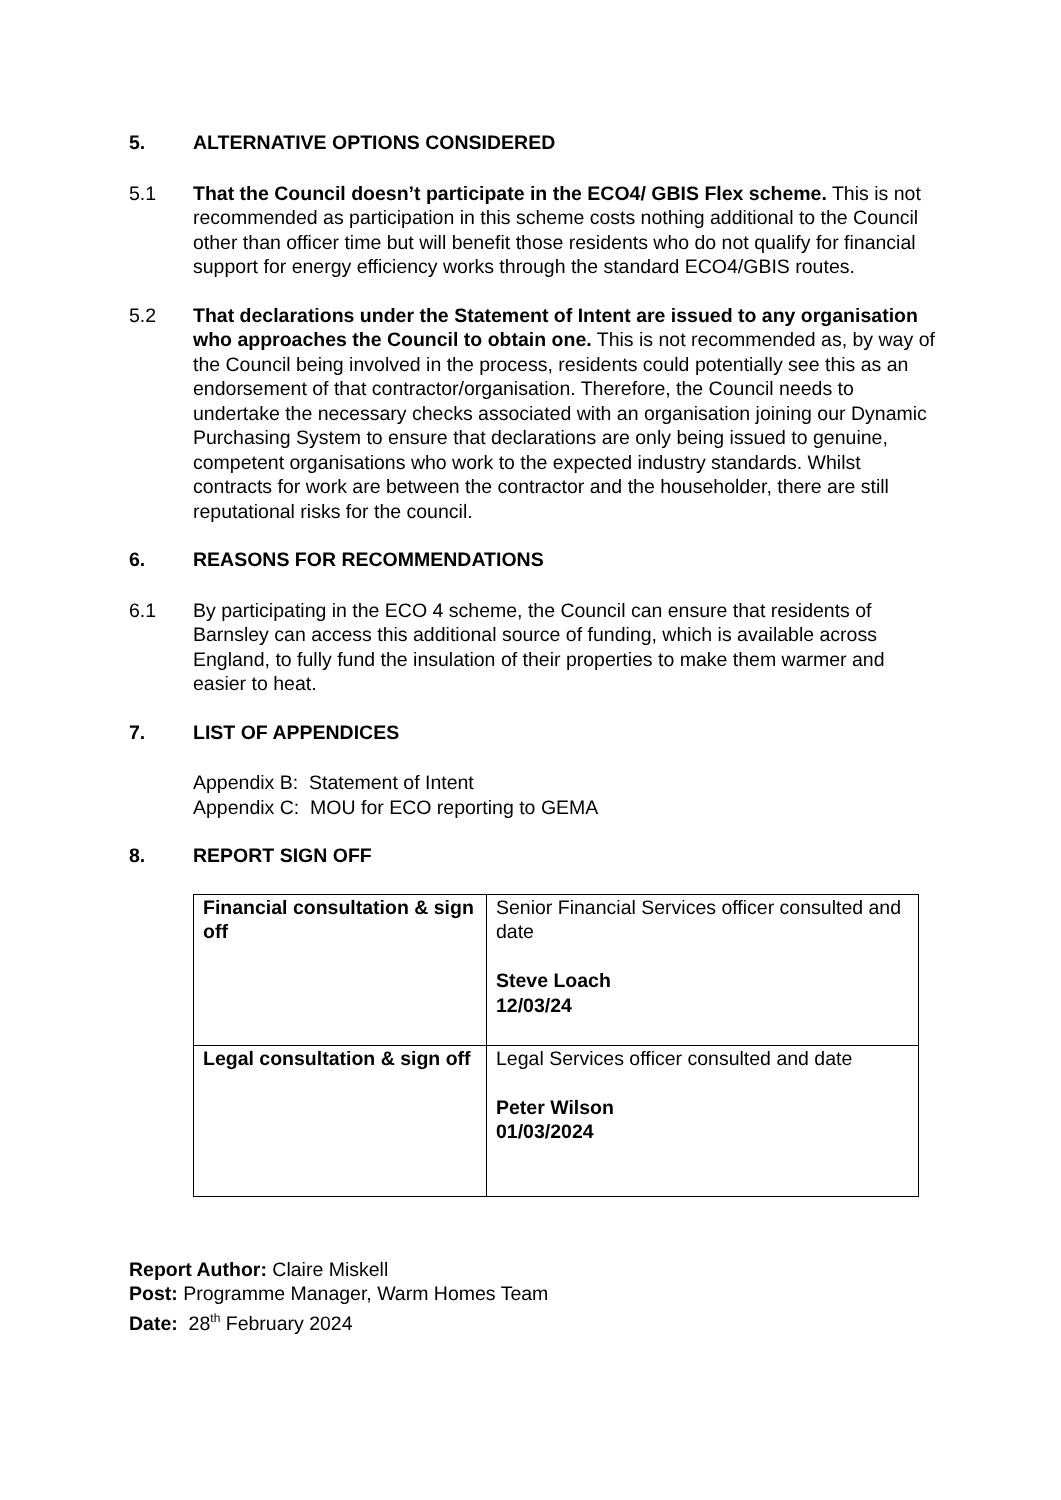5. ALTERNATIVE OPTIONS CONSIDERED
5.1 That the Council doesn’t participate in the ECO4/ GBIS Flex scheme. This is not recommended as participation in this scheme costs nothing additional to the Council other than officer time but will benefit those residents who do not qualify for financial support for energy efficiency works through the standard ECO4/GBIS routes.
5.2 That declarations under the Statement of Intent are issued to any organisation who approaches the Council to obtain one. This is not recommended as, by way of the Council being involved in the process, residents could potentially see this as an endorsement of that contractor/organisation. Therefore, the Council needs to undertake the necessary checks associated with an organisation joining our Dynamic Purchasing System to ensure that declarations are only being issued to genuine, competent organisations who work to the expected industry standards. Whilst contracts for work are between the contractor and the householder, there are still reputational risks for the council.
6. REASONS FOR RECOMMENDATIONS
6.1 By participating in the ECO 4 scheme, the Council can ensure that residents of Barnsley can access this additional source of funding, which is available across England, to fully fund the insulation of their properties to make them warmer and easier to heat.
7. LIST OF APPENDICES
Appendix B: Statement of Intent
Appendix C: MOU for ECO reporting to GEMA
8. REPORT SIGN OFF
| Financial consultation & sign off | Senior Financial Services officer consulted and date Steve Loach 12/03/24 |
| Legal consultation & sign off | Legal Services officer consulted and date Peter Wilson 01/03/2024 |
Report Author: Claire Miskell
Post: Programme Manager, Warm Homes Team
Date: 28<sup>th</sup> February 2024